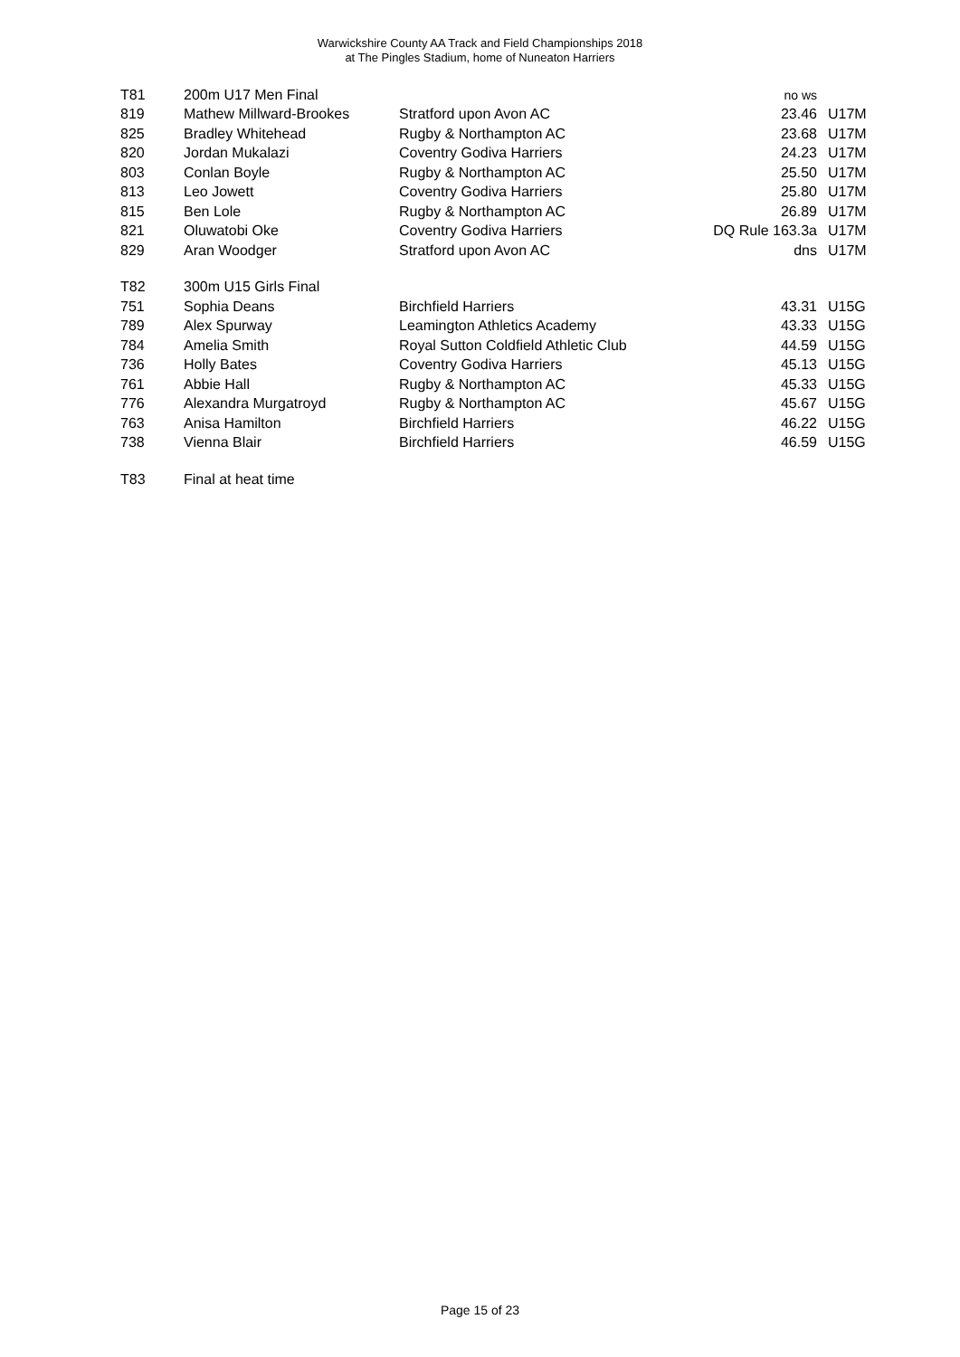Warwickshire County AA Track and Field Championships 2018
at The Pingles Stadium, home of Nuneaton Harriers
| T81 | 200m U17 Men Final | | no ws | |
| 819 | Mathew Millward-Brookes | Stratford upon Avon AC | 23.46 | U17M |
| 825 | Bradley Whitehead | Rugby & Northampton AC | 23.68 | U17M |
| 820 | Jordan Mukalazi | Coventry Godiva Harriers | 24.23 | U17M |
| 803 | Conlan Boyle | Rugby & Northampton AC | 25.50 | U17M |
| 813 | Leo Jowett | Coventry Godiva Harriers | 25.80 | U17M |
| 815 | Ben Lole | Rugby & Northampton AC | 26.89 | U17M |
| 821 | Oluwatobi Oke | Coventry Godiva Harriers | DQ Rule 163.3a | U17M |
| 829 | Aran Woodger | Stratford upon Avon AC | dns | U17M |
| T82 | 300m U15 Girls Final | | | |
| 751 | Sophia Deans | Birchfield Harriers | 43.31 | U15G |
| 789 | Alex Spurway | Leamington Athletics Academy | 43.33 | U15G |
| 784 | Amelia Smith | Royal Sutton Coldfield Athletic Club | 44.59 | U15G |
| 736 | Holly Bates | Coventry Godiva Harriers | 45.13 | U15G |
| 761 | Abbie Hall | Rugby & Northampton AC | 45.33 | U15G |
| 776 | Alexandra Murgatroyd | Rugby & Northampton AC | 45.67 | U15G |
| 763 | Anisa Hamilton | Birchfield Harriers | 46.22 | U15G |
| 738 | Vienna Blair | Birchfield Harriers | 46.59 | U15G |
| T83 | Final at heat time | | | |
Page 15 of 23